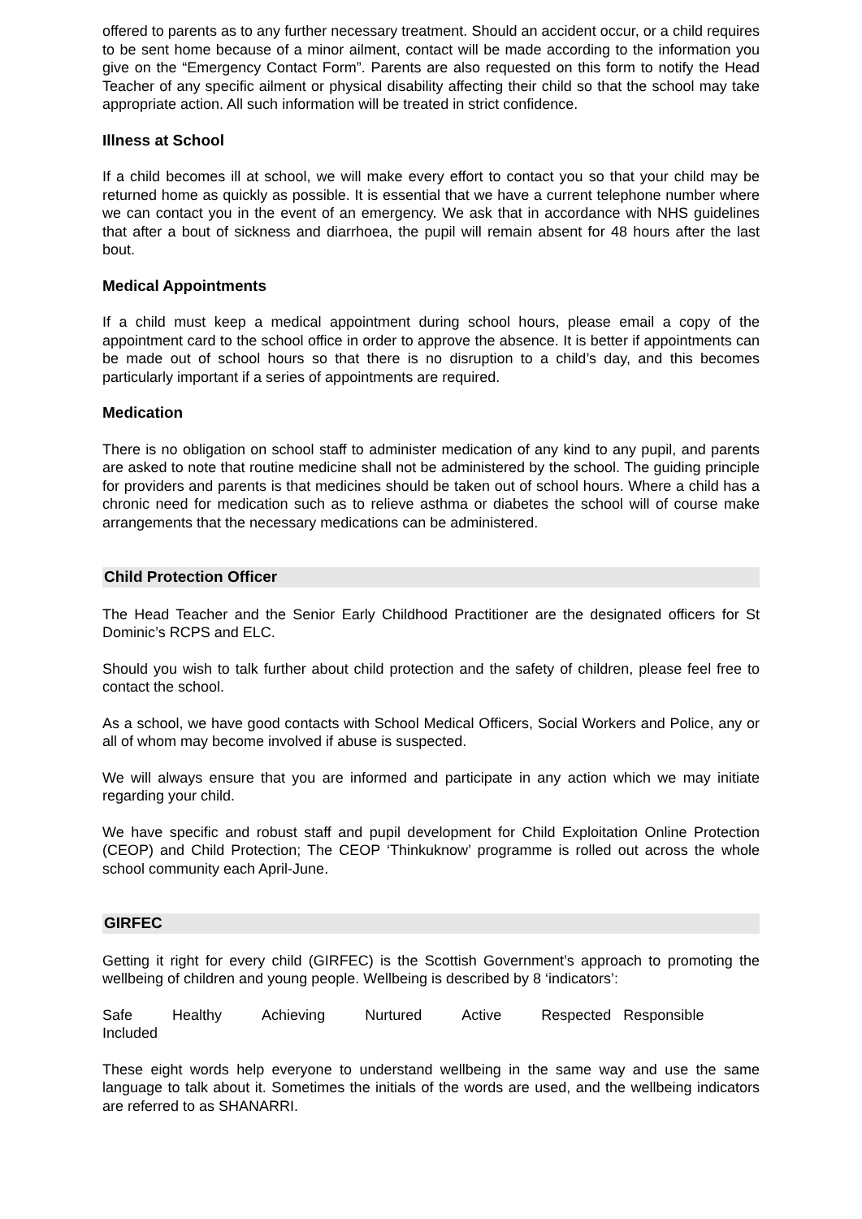offered to parents as to any further necessary treatment. Should an accident occur, or a child requires to be sent home because of a minor ailment, contact will be made according to the information you give on the “Emergency Contact Form”. Parents are also requested on this form to notify the Head Teacher of any specific ailment or physical disability affecting their child so that the school may take appropriate action. All such information will be treated in strict confidence.
Illness at School
If a child becomes ill at school, we will make every effort to contact you so that your child may be returned home as quickly as possible. It is essential that we have a current telephone number where we can contact you in the event of an emergency. We ask that in accordance with NHS guidelines that after a bout of sickness and diarrhoea, the pupil will remain absent for 48 hours after the last bout.
Medical Appointments
If a child must keep a medical appointment during school hours, please email a copy of the appointment card to the school office in order to approve the absence. It is better if appointments can be made out of school hours so that there is no disruption to a child’s day, and this becomes particularly important if a series of appointments are required.
Medication
There is no obligation on school staff to administer medication of any kind to any pupil, and parents are asked to note that routine medicine shall not be administered by the school. The guiding principle for providers and parents is that medicines should be taken out of school hours. Where a child has a chronic need for medication such as to relieve asthma or diabetes the school will of course make arrangements that the necessary medications can be administered.
Child Protection Officer
The Head Teacher and the Senior Early Childhood Practitioner are the designated officers for St Dominic’s RCPS and ELC.
Should you wish to talk further about child protection and the safety of children, please feel free to contact the school.
As a school, we have good contacts with School Medical Officers, Social Workers and Police, any or all of whom may become involved if abuse is suspected.
We will always ensure that you are informed and participate in any action which we may initiate regarding your child.
We have specific and robust staff and pupil development for Child Exploitation Online Protection (CEOP) and Child Protection; The CEOP ‘Thinkuknow’ programme is rolled out across the whole school community each April-June.
GIRFEC
Getting it right for every child (GIRFEC) is the Scottish Government’s approach to promoting the wellbeing of children and young people. Wellbeing is described by 8 ‘indicators’:
Safe Healthy Achieving Nurtured Active Respected Responsible
Included
These eight words help everyone to understand wellbeing in the same way and use the same language to talk about it. Sometimes the initials of the words are used, and the wellbeing indicators are referred to as SHANARRI.